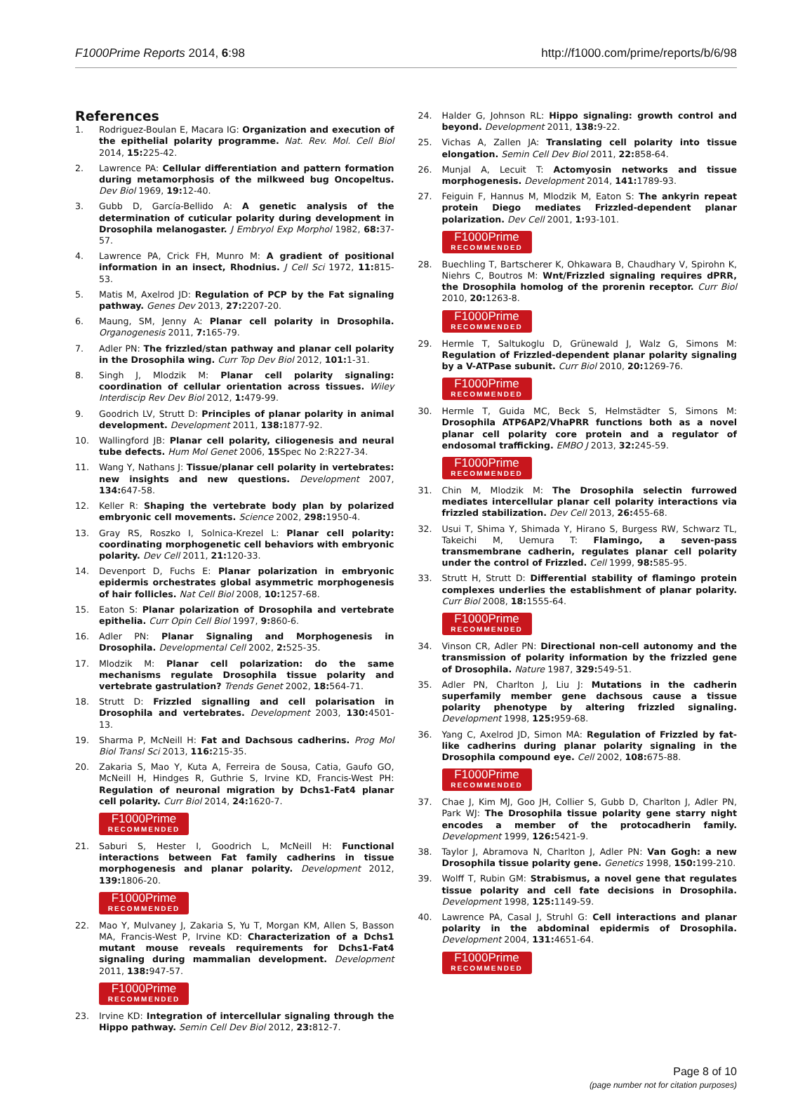F1000Prime Reports 2014, 6:98 http://f1000.com/prime/reports/b/6/98
References
1. Rodriguez-Boulan E, Macara IG: Organization and execution of the epithelial polarity programme. Nat. Rev. Mol. Cell Biol 2014, 15: 225-42.
2. Lawrence PA: Cellular differentiation and pattern formation during metamorphosis of the milkweed bug Oncopeltus. Dev Biol 1969, 19: 12-40.
3. Gubb D, García-Bellido A: A genetic analysis of the determination of cuticular polarity during development in Drosophila melanogaster. J Embryol Exp Morphol 1982, 68: 37-57.
4. Lawrence PA, Crick FH, Munro M: A gradient of positional information in an insect, Rhodnius. J Cell Sci 1972, 11: 815-53.
5. Matis M, Axelrod JD: Regulation of PCP by the Fat signaling pathway. Genes Dev 2013, 27: 2207-20.
6. Maung, SM, Jenny A: Planar cell polarity in Drosophila. Organogenesis 2011, 7: 165-79.
7. Adler PN: The frizzled/stan pathway and planar cell polarity in the Drosophila wing. Curr Top Dev Biol 2012, 101: 1-31.
8. Singh J, Mlodzik M: Planar cell polarity signaling: coordination of cellular orientation across tissues. Wiley Interdiscip Rev Dev Biol 2012, 1: 479-99.
9. Goodrich LV, Strutt D: Principles of planar polarity in animal development. Development 2011, 138: 1877-92.
10. Wallingford JB: Planar cell polarity, ciliogenesis and neural tube defects. Hum Mol Genet 2006, 15 Spec No 2:R227-34.
11. Wang Y, Nathans J: Tissue/planar cell polarity in vertebrates: new insights and new questions. Development 2007, 134: 647-58.
12. Keller R: Shaping the vertebrate body plan by polarized embryonic cell movements. Science 2002, 298: 1950-4.
13. Gray RS, Roszko I, Solnica-Krezel L: Planar cell polarity: coordinating morphogenetic cell behaviors with embryonic polarity. Dev Cell 2011, 21: 120-33.
14. Devenport D, Fuchs E: Planar polarization in embryonic epidermis orchestrates global asymmetric morphogenesis of hair follicles. Nat Cell Biol 2008, 10: 1257-68.
15. Eaton S: Planar polarization of Drosophila and vertebrate epithelia. Curr Opin Cell Biol 1997, 9: 860-6.
16. Adler PN: Planar Signaling and Morphogenesis in Drosophila. Developmental Cell 2002, 2: 525-35.
17. Mlodzik M: Planar cell polarization: do the same mechanisms regulate Drosophila tissue polarity and vertebrate gastrulation? Trends Genet 2002, 18: 564-71.
18. Strutt D: Frizzled signalling and cell polarisation in Drosophila and vertebrates. Development 2003, 130: 4501-13.
19. Sharma P, McNeill H: Fat and Dachsous cadherins. Prog Mol Biol Transl Sci 2013, 116: 215-35.
20. Zakaria S, Mao Y, Kuta A, Ferreira de Sousa, Catia, Gaufo GO, McNeill H, Hindges R, Guthrie S, Irvine KD, Francis-West PH: Regulation of neuronal migration by Dchs1-Fat4 planar cell polarity. Curr Biol 2014, 24: 1620-7.
F1000Prime RECOMMENDED
21. Saburi S, Hester I, Goodrich L, McNeill H: Functional interactions between Fat family cadherins in tissue morphogenesis and planar polarity. Development 2012, 139: 1806-20.
F1000Prime RECOMMENDED
22. Mao Y, Mulvaney J, Zakaria S, Yu T, Morgan KM, Allen S, Basson MA, Francis-West P, Irvine KD: Characterization of a Dchs1 mutant mouse reveals requirements for Dchs1-Fat4 signaling during mammalian development. Development 2011, 138: 947-57.
F1000Prime RECOMMENDED
23. Irvine KD: Integration of intercellular signaling through the Hippo pathway. Semin Cell Dev Biol 2012, 23: 812-7.
24. Halder G, Johnson RL: Hippo signaling: growth control and beyond. Development 2011, 138: 9-22.
25. Vichas A, Zallen JA: Translating cell polarity into tissue elongation. Semin Cell Dev Biol 2011, 22: 858-64.
26. Munjal A, Lecuit T: Actomyosin networks and tissue morphogenesis. Development 2014, 141: 1789-93.
27. Feiguin F, Hannus M, Mlodzik M, Eaton S: The ankyrin repeat protein Diego mediates Frizzled-dependent planar polarization. Dev Cell 2001, 1: 93-101.
F1000Prime RECOMMENDED
28. Buechling T, Bartscherer K, Ohkawara B, Chaudhary V, Spirohn K, Niehrs C, Boutros M: Wnt/Frizzled signaling requires dPRR, the Drosophila homolog of the prorenin receptor. Curr Biol 2010, 20: 1263-8.
F1000Prime RECOMMENDED
29. Hermle T, Saltukoglu D, Grünewald J, Walz G, Simons M: Regulation of Frizzled-dependent planar polarity signaling by a V-ATPase subunit. Curr Biol 2010, 20: 1269-76.
F1000Prime RECOMMENDED
30. Hermle T, Guida MC, Beck S, Helmstädter S, Simons M: Drosophila ATP6AP2/VhaPRR functions both as a novel planar cell polarity core protein and a regulator of endosomal trafficking. EMBO J 2013, 32: 245-59.
F1000Prime RECOMMENDED
31. Chin M, Mlodzik M: The Drosophila selectin furrowed mediates intercellular planar cell polarity interactions via frizzled stabilization. Dev Cell 2013, 26: 455-68.
32. Usui T, Shima Y, Shimada Y, Hirano S, Burgess RW, Schwarz TL, Takeichi M, Uemura T: Flamingo, a seven-pass transmembrane cadherin, regulates planar cell polarity under the control of Frizzled. Cell 1999, 98: 585-95.
33. Strutt H, Strutt D: Differential stability of flamingo protein complexes underlies the establishment of planar polarity. Curr Biol 2008, 18: 1555-64.
F1000Prime RECOMMENDED
34. Vinson CR, Adler PN: Directional non-cell autonomy and the transmission of polarity information by the frizzled gene of Drosophila. Nature 1987, 329: 549-51.
35. Adler PN, Charlton J, Liu J: Mutations in the cadherin superfamily member gene dachsous cause a tissue polarity phenotype by altering frizzled signaling. Development 1998, 125: 959-68.
36. Yang C, Axelrod JD, Simon MA: Regulation of Frizzled by fat-like cadherins during planar polarity signaling in the Drosophila compound eye. Cell 2002, 108: 675-88.
F1000Prime RECOMMENDED
37. Chae J, Kim MJ, Goo JH, Collier S, Gubb D, Charlton J, Adler PN, Park WJ: The Drosophila tissue polarity gene starry night encodes a member of the protocadherin family. Development 1999, 126: 5421-9.
38. Taylor J, Abramova N, Charlton J, Adler PN: Van Gogh: a new Drosophila tissue polarity gene. Genetics 1998, 150: 199-210.
39. Wolff T, Rubin GM: Strabismus, a novel gene that regulates tissue polarity and cell fate decisions in Drosophila. Development 1998, 125: 1149-59.
40. Lawrence PA, Casal J, Struhl G: Cell interactions and planar polarity in the abdominal epidermis of Drosophila. Development 2004, 131: 4651-64.
F1000Prime RECOMMENDED
Page 8 of 10
(page number not for citation purposes)